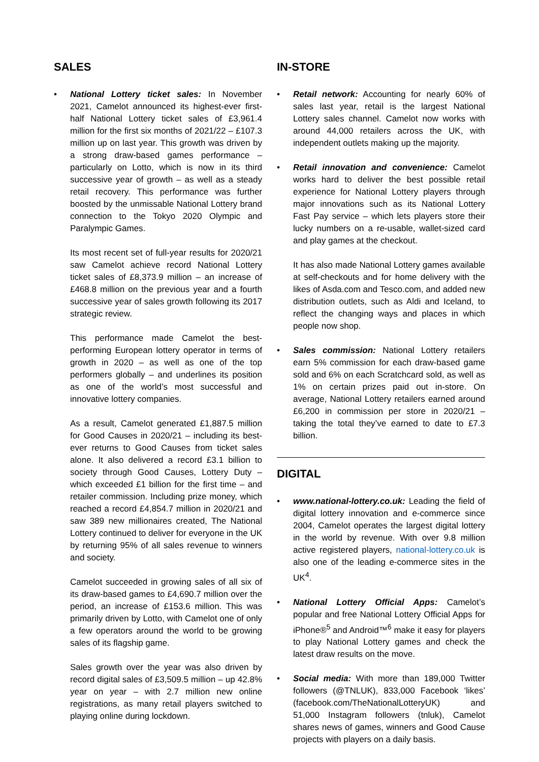SALES
• National Lottery ticket sales: In November 2021, Camelot announced its highest-ever first-half National Lottery ticket sales of £3,961.4 million for the first six months of 2021/22 – £107.3 million up on last year. This growth was driven by a strong draw-based games performance – particularly on Lotto, which is now in its third successive year of growth – as well as a steady retail recovery. This performance was further boosted by the unmissable National Lottery brand connection to the Tokyo 2020 Olympic and Paralympic Games.
Its most recent set of full-year results for 2020/21 saw Camelot achieve record National Lottery ticket sales of £8,373.9 million – an increase of £468.8 million on the previous year and a fourth successive year of sales growth following its 2017 strategic review.
This performance made Camelot the best-performing European lottery operator in terms of growth in 2020 – as well as one of the top performers globally – and underlines its position as one of the world’s most successful and innovative lottery companies.
As a result, Camelot generated £1,887.5 million for Good Causes in 2020/21 – including its best-ever returns to Good Causes from ticket sales alone. It also delivered a record £3.1 billion to society through Good Causes, Lottery Duty – which exceeded £1 billion for the first time – and retailer commission. Including prize money, which reached a record £4,854.7 million in 2020/21 and saw 389 new millionaires created, The National Lottery continued to deliver for everyone in the UK by returning 95% of all sales revenue to winners and society.
Camelot succeeded in growing sales of all six of its draw-based games to £4,690.7 million over the period, an increase of £153.6 million. This was primarily driven by Lotto, with Camelot one of only a few operators around the world to be growing sales of its flagship game.
Sales growth over the year was also driven by record digital sales of £3,509.5 million – up 42.8% year on year – with 2.7 million new online registrations, as many retail players switched to playing online during lockdown.
IN-STORE
• Retail network: Accounting for nearly 60% of sales last year, retail is the largest National Lottery sales channel. Camelot now works with around 44,000 retailers across the UK, with independent outlets making up the majority.
• Retail innovation and convenience: Camelot works hard to deliver the best possible retail experience for National Lottery players through major innovations such as its National Lottery Fast Pay service – which lets players store their lucky numbers on a re-usable, wallet-sized card and play games at the checkout.
It has also made National Lottery games available at self-checkouts and for home delivery with the likes of Asda.com and Tesco.com, and added new distribution outlets, such as Aldi and Iceland, to reflect the changing ways and places in which people now shop.
• Sales commission: National Lottery retailers earn 5% commission for each draw-based game sold and 6% on each Scratchcard sold, as well as 1% on certain prizes paid out in-store. On average, National Lottery retailers earned around £6,200 in commission per store in 2020/21 – taking the total they’ve earned to date to £7.3 billion.
DIGITAL
• www.national-lottery.co.uk: Leading the field of digital lottery innovation and e-commerce since 2004, Camelot operates the largest digital lottery in the world by revenue. With over 9.8 million active registered players, national-lottery.co.uk is also one of the leading e-commerce sites in the UK<sup>4</sup>.
• National Lottery Official Apps: Camelot’s popular and free National Lottery Official Apps for iPhone®<sup>5</sup> and Android™<sup>6</sup> make it easy for players to play National Lottery games and check the latest draw results on the move.
• Social media: With more than 189,000 Twitter followers (@TNLUK), 833,000 Facebook ‘likes’ (facebook.com/TheNationalLotteryUK) and 51,000 Instagram followers (tnluk), Camelot shares news of games, winners and Good Cause projects with players on a daily basis.